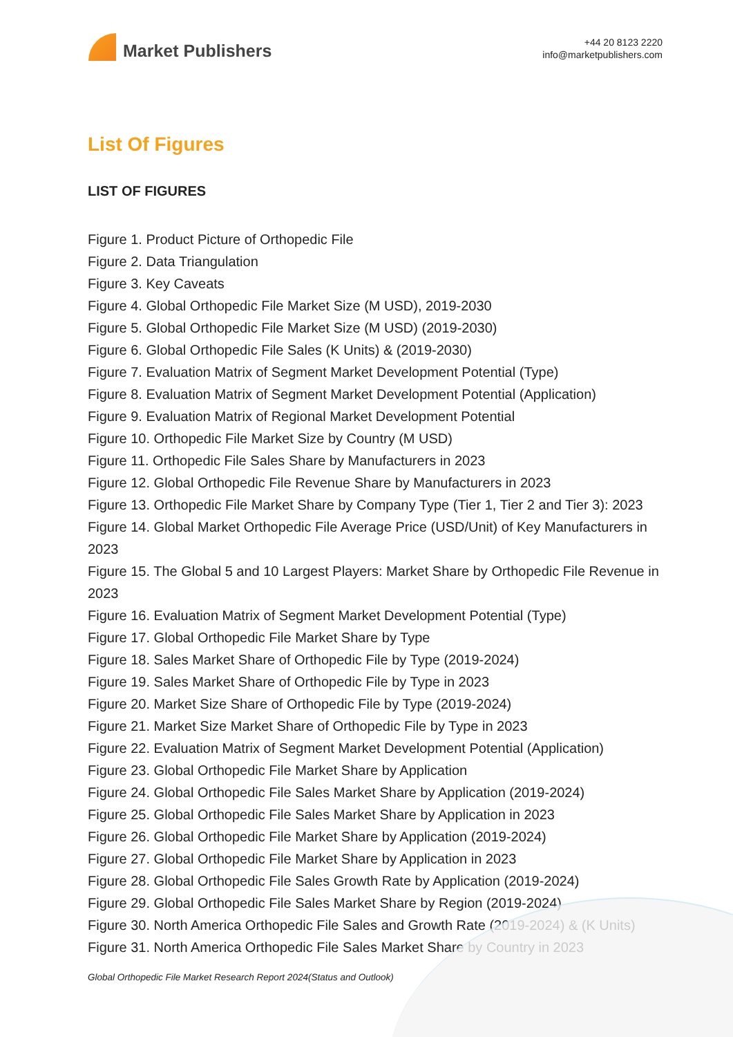Market Publishers
+44 20 8123 2220
info@marketpublishers.com
List Of Figures
LIST OF FIGURES
Figure 1. Product Picture of Orthopedic File
Figure 2. Data Triangulation
Figure 3. Key Caveats
Figure 4. Global Orthopedic File Market Size (M USD), 2019-2030
Figure 5. Global Orthopedic File Market Size (M USD) (2019-2030)
Figure 6. Global Orthopedic File Sales (K Units) & (2019-2030)
Figure 7. Evaluation Matrix of Segment Market Development Potential (Type)
Figure 8. Evaluation Matrix of Segment Market Development Potential (Application)
Figure 9. Evaluation Matrix of Regional Market Development Potential
Figure 10. Orthopedic File Market Size by Country (M USD)
Figure 11. Orthopedic File Sales Share by Manufacturers in 2023
Figure 12. Global Orthopedic File Revenue Share by Manufacturers in 2023
Figure 13. Orthopedic File Market Share by Company Type (Tier 1, Tier 2 and Tier 3): 2023
Figure 14. Global Market Orthopedic File Average Price (USD/Unit) of Key Manufacturers in 2023
Figure 15. The Global 5 and 10 Largest Players: Market Share by Orthopedic File Revenue in 2023
Figure 16. Evaluation Matrix of Segment Market Development Potential (Type)
Figure 17. Global Orthopedic File Market Share by Type
Figure 18. Sales Market Share of Orthopedic File by Type (2019-2024)
Figure 19. Sales Market Share of Orthopedic File by Type in 2023
Figure 20. Market Size Share of Orthopedic File by Type (2019-2024)
Figure 21. Market Size Market Share of Orthopedic File by Type in 2023
Figure 22. Evaluation Matrix of Segment Market Development Potential (Application)
Figure 23. Global Orthopedic File Market Share by Application
Figure 24. Global Orthopedic File Sales Market Share by Application (2019-2024)
Figure 25. Global Orthopedic File Sales Market Share by Application in 2023
Figure 26. Global Orthopedic File Market Share by Application (2019-2024)
Figure 27. Global Orthopedic File Market Share by Application in 2023
Figure 28. Global Orthopedic File Sales Growth Rate by Application (2019-2024)
Figure 29. Global Orthopedic File Sales Market Share by Region (2019-2024)
Figure 30. North America Orthopedic File Sales and Growth Rate (2019-2024) & (K Units)
Figure 31. North America Orthopedic File Sales Market Share by Country in 2023
Global Orthopedic File Market Research Report 2024(Status and Outlook)